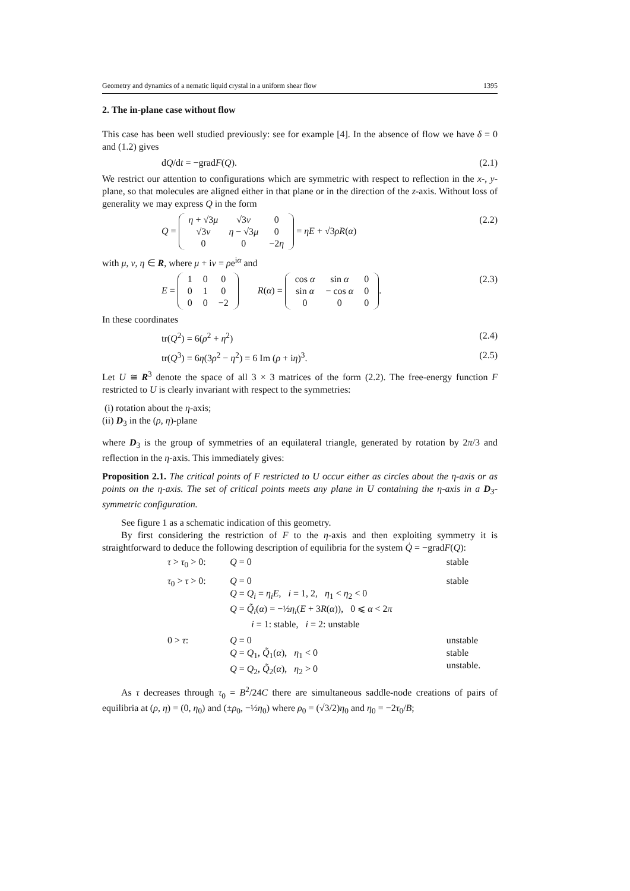Geometry and dynamics of a nematic liquid crystal in a uniform shear flow 1395
2. The in-plane case without flow
This case has been well studied previously: see for example [4]. In the absence of flow we have δ = 0 and (1.2) gives
dQ/dt = −gradF(Q). (2.1)
We restrict our attention to configurations which are symmetric with respect to reflection in the x-, y-plane, so that molecules are aligned either in that plane or in the direction of the z-axis. Without loss of generality we may express Q in the form
Q =
| η + √3 μ | √3 ν | 0 |
| √3 ν | η − √3 μ | 0 |
| 0 | 0 | −2 η |
= ηE + √3ρR(α) (2.2)
with μ, ν, η ∈ R, where μ + iν = ρe<sup>iα</sup> and
E =
| 1 | 0 | 0 |
| 0 | 1 | 0 |
| 0 | 0 | −2 |
R(α) =
| cos α | sin α | 0 |
| sin α | − cos α | 0 |
| 0 | 0 | 0 |
. (2.3)
In these coordinates
tr(Q<sup>2</sup>) = 6(ρ<sup>2</sup> + η<sup>2</sup>) (2.4)
tr(Q<sup>3</sup>) = 6η(3ρ<sup>2</sup> − η<sup>2</sup>) = 6 Im (ρ + iη)<sup>3</sup>. (2.5)
Let U ≅ R<sup>3</sup> denote the space of all 3 × 3 matrices of the form (2.2). The free-energy function F restricted to U is clearly invariant with respect to the symmetries:
(i) rotation about the η-axis;
(ii) D<sub>3</sub> in the (ρ, η)-plane
where D<sub>3</sub> is the group of symmetries of an equilateral triangle, generated by rotation by 2π/3 and reflection in the η-axis. This immediately gives:
Proposition 2.1. The critical points of F restricted to U occur either as circles about the η-axis or as points on the η-axis. The set of critical points meets any plane in U containing the η-axis in a D<sub>3</sub>-symmetric configuration.
See figure 1 as a schematic indication of this geometry.
By first considering the restriction of F to the η-axis and then exploiting symmetry it is straightforward to deduce the following description of equilibria for the system Q̇ = −gradF(Q):
| τ > τ<sub>0</sub> > 0: | Q = 0 | stable |
| τ<sub>0</sub> > τ > 0: | Q = 0 Q = Q<sub>i</sub> = η<sub>i</sub>E , i = 1, 2, η<sub>1</sub> < η<sub>2</sub> < 0 Q = Q̃<sub>i</sub> ( α ) = −½ η<sub>i</sub> ( E + 3 R ( α )), 0 ⩽ α < 2 π i = 1: stable, i = 2: unstable | stable |
| 0 > τ : | Q = 0 Q = Q<sub>1</sub>, Q̃<sub>1</sub>( α ), η<sub>1</sub> < 0 Q = Q<sub>2</sub>, Q̃<sub>2</sub>( α ), η<sub>2</sub> > 0 | unstable stable unstable. |
As τ decreases through τ<sub>0</sub> = B<sup>2</sup>/24C there are simultaneous saddle-node creations of pairs of equilibria at (ρ, η) = (0, η<sub>0</sub>) and (±ρ<sub>0</sub>, −½η<sub>0</sub>) where ρ<sub>0</sub> = (√3/2)η<sub>0</sub> and η<sub>0</sub> = −2τ<sub>0</sub>/B;